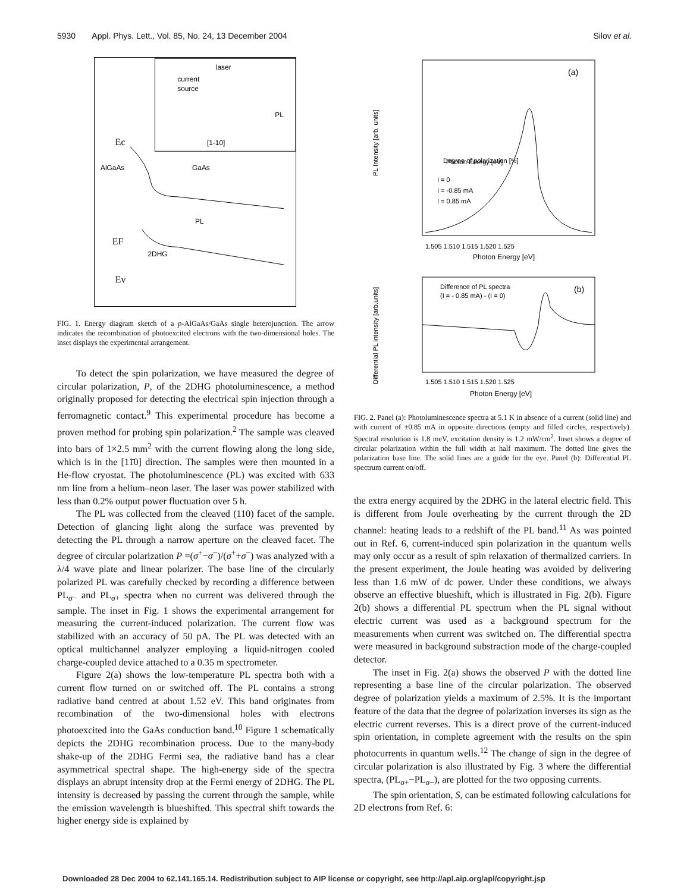5930 Appl. Phys. Lett., Vol. 85, No. 24, 13 December 2004 Silov et al.
laser
current
source
PL
[1-10]
Ec
AlGaAs
GaAs
PL
EF
2DHG
Ev
FIG. 1. Energy diagram sketch of a p-AlGaAs/GaAs single heterojunction. The arrow indicates the recombination of photoexcited electrons with the two-dimensional holes. The inset displays the experimental arrangement.
To detect the spin polarization, we have measured the degree of circular polarization, P, of the 2DHG photoluminescence, a method originally proposed for detecting the electrical spin injection through a ferromagnetic contact.<sup>9</sup> This experimental procedure has become a proven method for probing spin polarization.<sup>2</sup> The sample was cleaved into bars of 1×2.5 mm<sup>2</sup> with the current flowing along the long side, which is in the [11̄0] direction. The samples were then mounted in a He-flow cryostat. The photoluminescence (PL) was excited with 633 nm line from a helium–neon laser. The laser was power stabilized with less than 0.2% output power fluctuation over 5 h.
The PL was collected from the cleaved (110) facet of the sample. Detection of glancing light along the surface was prevented by detecting the PL through a narrow aperture on the cleaved facet. The degree of circular polarization P =(σ<sup>+</sup>−σ<sup>−</sup>)/(σ<sup>+</sup>+σ<sup>−</sup>) was analyzed with a λ/4 wave plate and linear polarizer. The base line of the circularly polarized PL was carefully checked by recording a difference between PL<sub>σ−</sub> and PL<sub>σ+</sub> spectra when no current was delivered through the sample. The inset in Fig. 1 shows the experimental arrangement for measuring the current-induced polarization. The current flow was stabilized with an accuracy of 50 pA. The PL was detected with an optical multichannel analyzer employing a liquid-nitrogen cooled charge-coupled device attached to a 0.35 m spectrometer.
Figure 2(a) shows the low-temperature PL spectra both with a current flow turned on or switched off. The PL contains a strong radiative band centred at about 1.52 eV. This band originates from recombination of the two-dimensional holes with electrons photoexcited into the GaAs conduction band.<sup>10</sup> Figure 1 schematically depicts the 2DHG recombination process. Due to the many-body shake-up of the 2DHG Fermi sea, the radiative band has a clear asymmetrical spectral shape. The high-energy side of the spectra displays an abrupt intensity drop at the Fermi energy of 2DHG. The PL intensity is decreased by passing the current through the sample, while the emission wavelength is blueshifted. This spectral shift towards the higher energy side is explained by
(a)
Degree of polarization [%]
Photon Energy [eV]
1.505 1.510 1.515 1.520 1.525
Photon Energy [eV]
I = 0
I = -0.85 mA
I = 0.85 mA
PL Intensity [arb. units]
Difference of PL spectra
(I = - 0.85 mA) - (I = 0)
(b)
1.505 1.510 1.515 1.520 1.525
Photon Energy [eV]
Differential PL intensity [arb.units]
FIG. 2. Panel (a): Photoluminescence spectra at 5.1 K in absence of a current (solid line) and with current of ±0.85 mA in opposite directions (empty and filled circles, respectively). Spectral resolution is 1.8 meV, excitation density is 1.2 mW/cm<sup>2</sup>. Inset shows a degree of circular polarization within the full width at half maximum. The dotted line gives the polarization base line. The solid lines are a guide for the eye. Panel (b): Differential PL spectrum current on/off.
the extra energy acquired by the 2DHG in the lateral electric field. This is different from Joule overheating by the current through the 2D channel: heating leads to a redshift of the PL band.<sup>11</sup> As was pointed out in Ref. 6, current-induced spin polarization in the quantum wells may only occur as a result of spin relaxation of thermalized carriers. In the present experiment, the Joule heating was avoided by delivering less than 1.6 mW of dc power. Under these conditions, we always observe an effective blueshift, which is illustrated in Fig. 2(b). Figure 2(b) shows a differential PL spectrum when the PL signal without electric current was used as a background spectrum for the measurements when current was switched on. The differential spectra were measured in background substraction mode of the charge-coupled detector.
The inset in Fig. 2(a) shows the observed P with the dotted line representing a base line of the circular polarization. The observed degree of polarization yields a maximum of 2.5%. It is the important feature of the data that the degree of polarization inverses its sign as the electric current reverses. This is a direct prove of the current-induced spin orientation, in complete agreement with the results on the spin photocurrents in quantum wells.<sup>12</sup> The change of sign in the degree of circular polarization is also illustrated by Fig. 3 where the differential spectra, (PL<sub>σ+</sub>−PL<sub>σ−</sub>), are plotted for the two opposing currents.
The spin orientation, S, can be estimated following calculations for 2D electrons from Ref. 6:
Downloaded 28 Dec 2004 to 62.141.165.14. Redistribution subject to AIP license or copyright, see http://apl.aip.org/apl/copyright.jsp